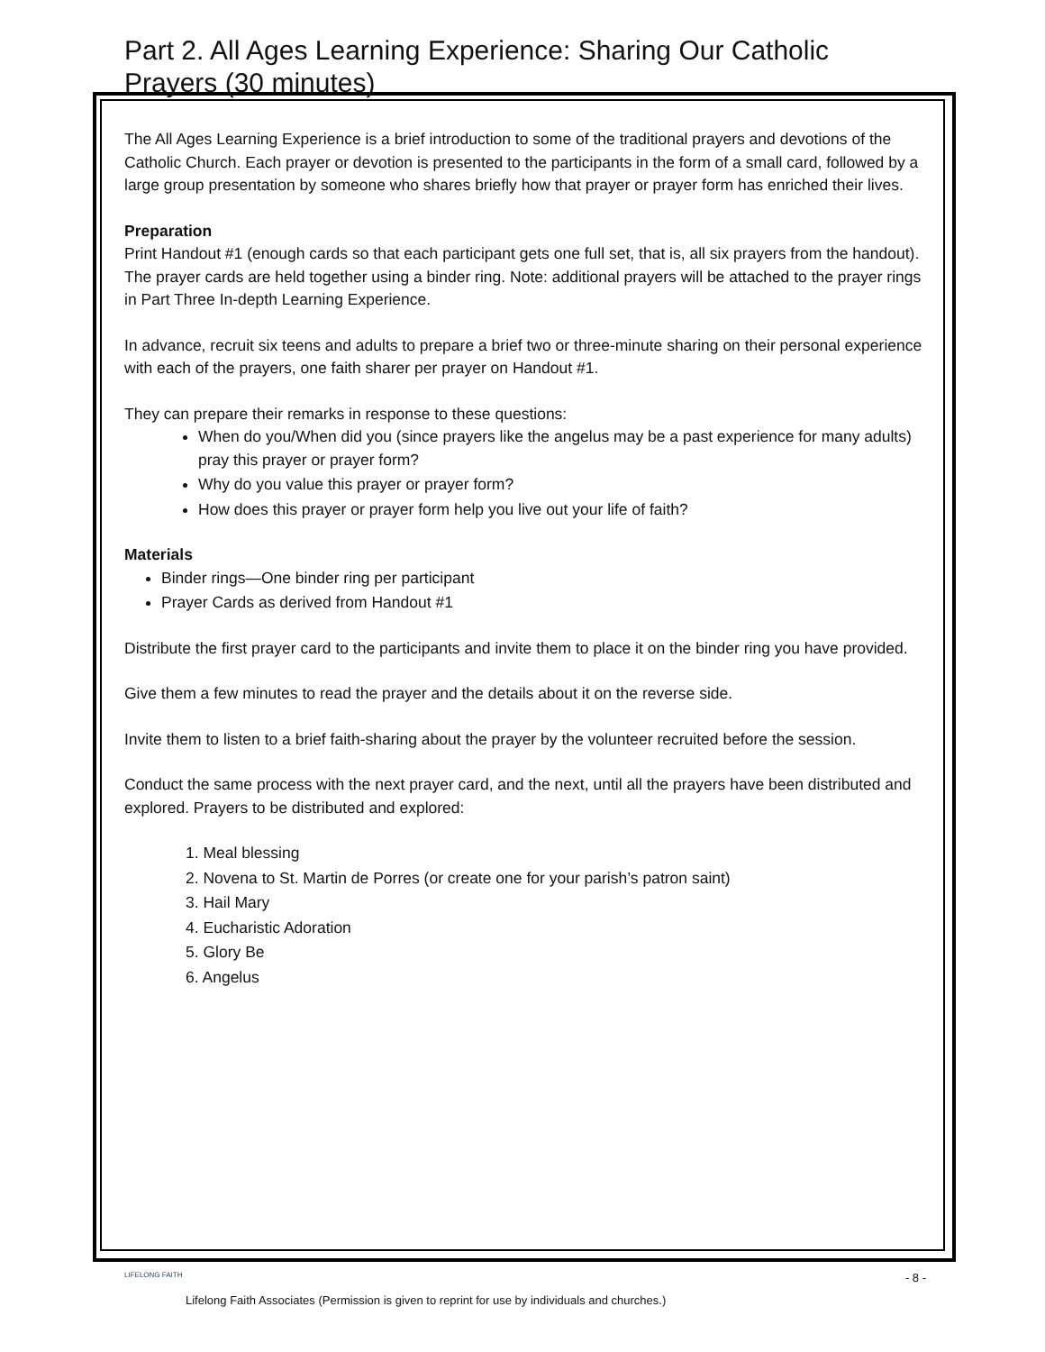Part 2. All Ages Learning Experience: Sharing Our Catholic Prayers (30 minutes)
The All Ages Learning Experience is a brief introduction to some of the traditional prayers and devotions of the Catholic Church. Each prayer or devotion is presented to the participants in the form of a small card, followed by a large group presentation by someone who shares briefly how that prayer or prayer form has enriched their lives.
Preparation
Print Handout #1 (enough cards so that each participant gets one full set, that is, all six prayers from the handout). The prayer cards are held together using a binder ring. Note: additional prayers will be attached to the prayer rings in Part Three In-depth Learning Experience.
In advance, recruit six teens and adults to prepare a brief two or three-minute sharing on their personal experience with each of the prayers, one faith sharer per prayer on Handout #1.
They can prepare their remarks in response to these questions:
When do you/When did you (since prayers like the angelus may be a past experience for many adults) pray this prayer or prayer form?
Why do you value this prayer or prayer form?
How does this prayer or prayer form help you live out your life of faith?
Materials
Binder rings—One binder ring per participant
Prayer Cards as derived from Handout #1
Distribute the first prayer card to the participants and invite them to place it on the binder ring you have provided.
Give them a few minutes to read the prayer and the details about it on the reverse side.
Invite them to listen to a brief faith-sharing about the prayer by the volunteer recruited before the session.
Conduct the same process with the next prayer card, and the next, until all the prayers have been distributed and explored. Prayers to be distributed and explored:
1. Meal blessing
2. Novena to St. Martin de Porres (or create one for your parish’s patron saint)
3. Hail Mary
4. Eucharistic Adoration
5. Glory Be
6. Angelus
LIFELONG FAITH - 8 -
Lifelong Faith Associates (Permission is given to reprint for use by individuals and churches.)